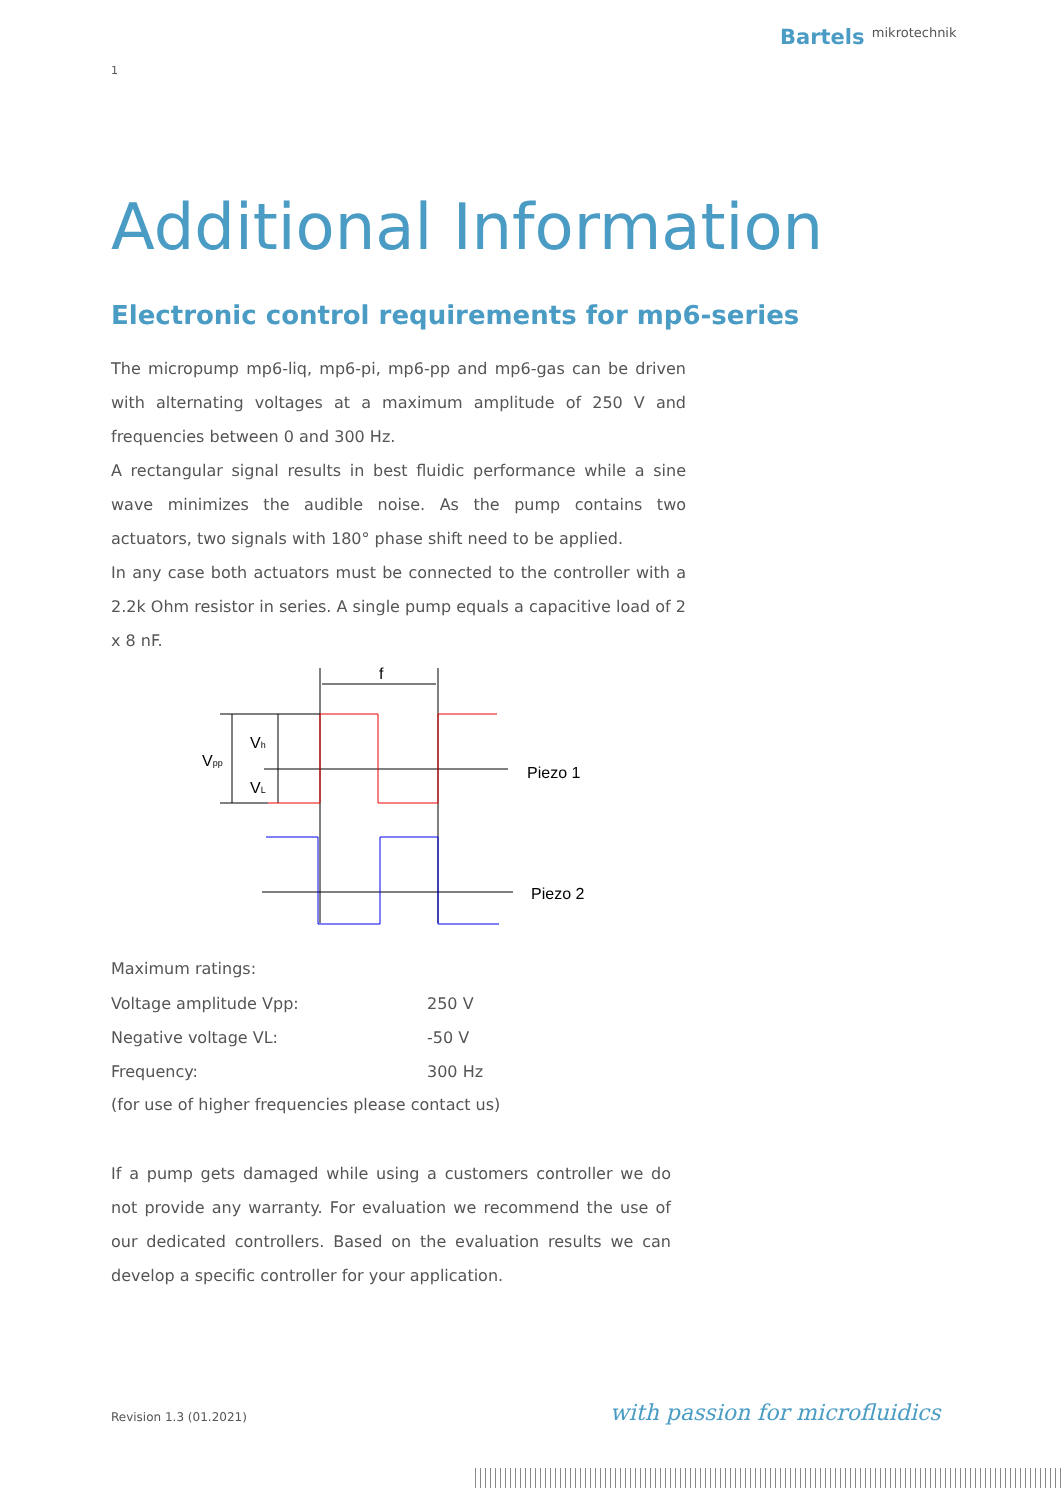Bartels mikrotechnik
1
Additional Information
Electronic control requirements for mp6-series
The micropump mp6-liq, mp6-pi, mp6-pp and mp6-gas can be driven with alternating voltages at a maximum amplitude of 250 V and frequencies between 0 and 300 Hz.
A rectangular signal results in best fluidic performance while a sine wave minimizes the audible noise. As the pump contains two actuators, two signals with 180° phase shift need to be applied.
In any case both actuators must be connected to the controller with a 2.2k Ohm resistor in series. A single pump equals a capacitive load of 2 x 8 nF.
f
Vpp
Vh
VL
Piezo 1
Piezo 2
Maximum ratings:
| Voltage amplitude Vpp: | 250 V |
| Negative voltage VL: | -50 V |
| Frequency: | 300 Hz |
(for use of higher frequencies please contact us)
If a pump gets damaged while using a customers controller we do not provide any warranty. For evaluation we recommend the use of our dedicated controllers. Based on the evaluation results we can develop a specific controller for your application.
Revision 1.3 (01.2021) with passion for microfluidics